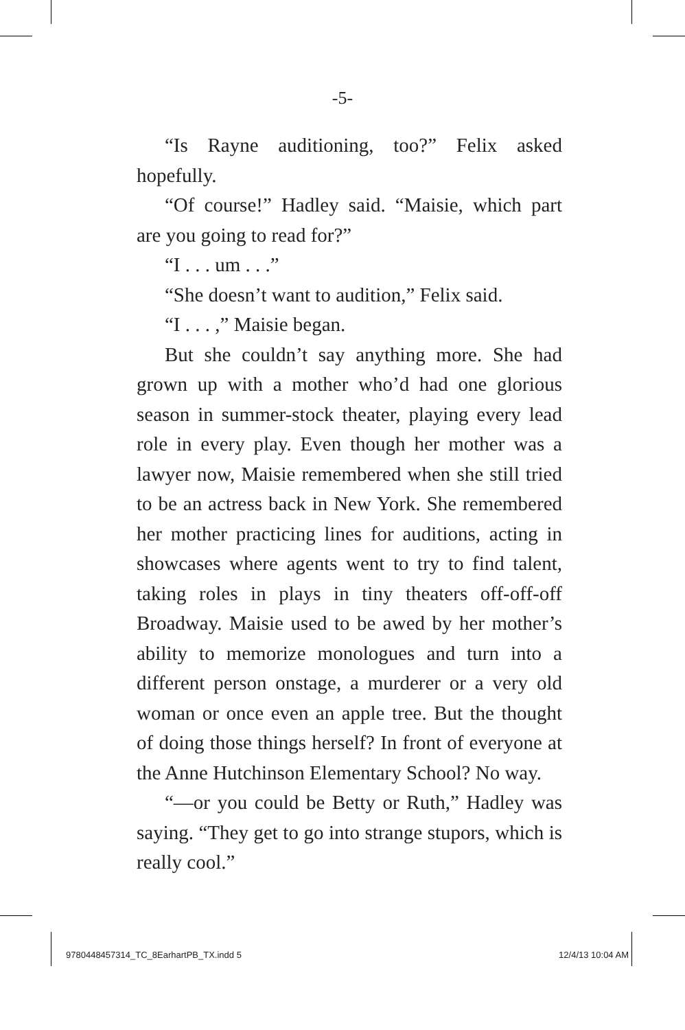-5-
“Is Rayne auditioning, too?” Felix asked hopefully.
“Of course!” Hadley said. “Maisie, which part are you going to read for?”
“I . . . um . . .”
“She doesn’t want to audition,” Felix said.
“I . . . ,” Maisie began.
But she couldn’t say anything more. She had grown up with a mother who’d had one glorious season in summer-stock theater, playing every lead role in every play. Even though her mother was a lawyer now, Maisie remembered when she still tried to be an actress back in New York. She remembered her mother practicing lines for auditions, acting in showcases where agents went to try to find talent, taking roles in plays in tiny theaters off-off-off Broadway. Maisie used to be awed by her mother’s ability to memorize monologues and turn into a different person onstage, a murderer or a very old woman or once even an apple tree. But the thought of doing those things herself? In front of everyone at the Anne Hutchinson Elementary School? No way.
“—or you could be Betty or Ruth,” Hadley was saying. “They get to go into strange stupors, which is really cool.”
9780448457314_TC_8EarhartPB_TX.indd 5 12/4/13 10:04 AM